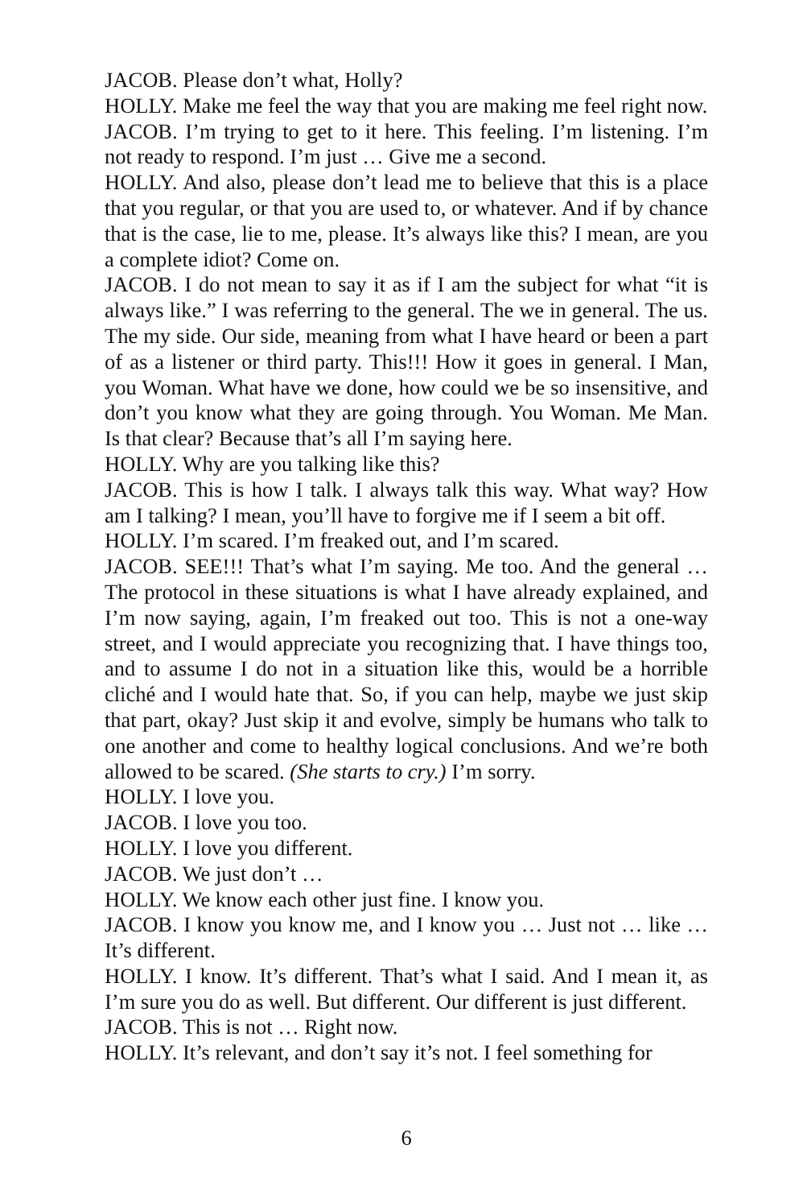JACOB. Please don’t what, Holly?
HOLLY. Make me feel the way that you are making me feel right now.
JACOB. I’m trying to get to it here. This feeling. I’m listening. I’m not ready to respond. I’m just … Give me a second.
HOLLY. And also, please don’t lead me to believe that this is a place that you regular, or that you are used to, or whatever. And if by chance that is the case, lie to me, please. It’s always like this? I mean, are you a complete idiot? Come on.
JACOB. I do not mean to say it as if I am the subject for what “it is always like.” I was referring to the general. The we in general. The us. The my side. Our side, meaning from what I have heard or been a part of as a listener or third party. This!!! How it goes in general. I Man, you Woman. What have we done, how could we be so insensitive, and don’t you know what they are going through. You Woman. Me Man. Is that clear? Because that’s all I’m saying here.
HOLLY. Why are you talking like this?
JACOB. This is how I talk. I always talk this way. What way? How am I talking? I mean, you’ll have to forgive me if I seem a bit off.
HOLLY. I’m scared. I’m freaked out, and I’m scared.
JACOB. SEE!!! That’s what I’m saying. Me too. And the general … The protocol in these situations is what I have already explained, and I’m now saying, again, I’m freaked out too. This is not a one-way street, and I would appreciate you recognizing that. I have things too, and to assume I do not in a situation like this, would be a horrible cliché and I would hate that. So, if you can help, maybe we just skip that part, okay? Just skip it and evolve, simply be humans who talk to one another and come to healthy logical conclusions. And we’re both allowed to be scared. (She starts to cry.) I’m sorry.
HOLLY. I love you.
JACOB. I love you too.
HOLLY. I love you different.
JACOB. We just don’t …
HOLLY. We know each other just fine. I know you.
JACOB. I know you know me, and I know you … Just not … like … It’s different.
HOLLY. I know. It’s different. That’s what I said. And I mean it, as I’m sure you do as well. But different. Our different is just different.
JACOB. This is not … Right now.
HOLLY. It’s relevant, and don’t say it’s not. I feel something for
6